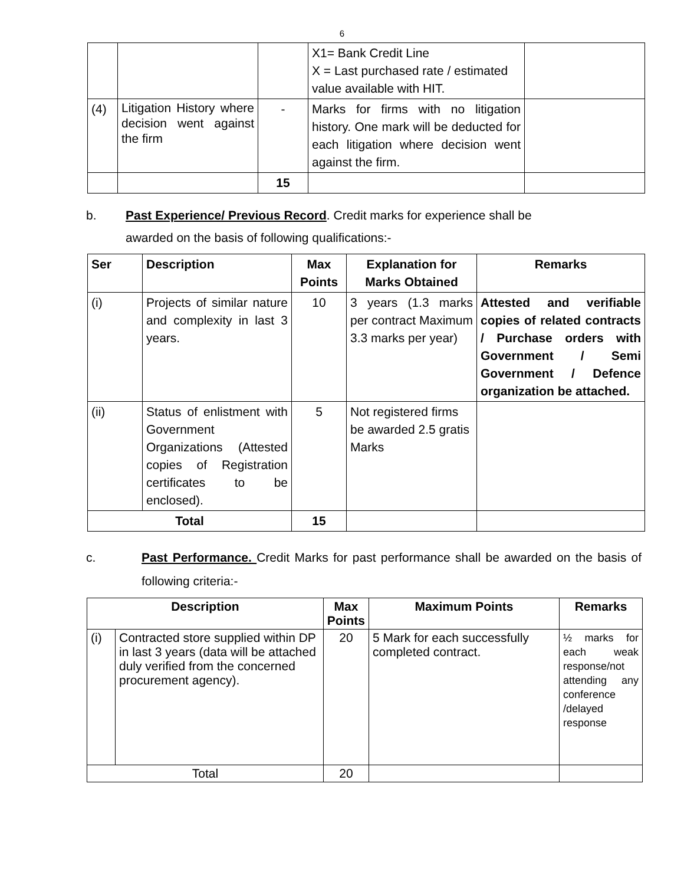6
| | | | X1= Bank Credit Line X = Last purchased rate / estimated value available with HIT. | |
| (4) | Litigation History where decision went against the firm | - | Marks for firms with no litigation history. One mark will be deducted for each litigation where decision went against the firm. | |
| | | 15 | | |
b. Past Experience/ Previous Record. Credit marks for experience shall be
awarded on the basis of following qualifications:-
| Ser | Description | Max Points | Explanation for Marks Obtained | Remarks |
| --- | --- | --- | --- | --- |
| (i) | Projects of similar nature and complexity in last 3 years. | 10 | 3 years (1.3 marks per contract Maximum 3.3 marks per year) | Attested and verifiable copies of related contracts / Purchase orders with Government / Semi Government / Defence organization be attached. |
| (ii) | Status of enlistment with Government Organizations (Attested copies of Registration certificates to be enclosed). | 5 | Not registered firms be awarded 2.5 gratis Marks | |
| Total | | 15 | | |
c. Past Performance. Credit Marks for past performance shall be awarded on the basis of following criteria:-
| Description | | Max Points | Maximum Points | Remarks |
| --- | --- | --- | --- | --- |
| (i) | Contracted store supplied within DP in last 3 years (data will be attached duly verified from the concerned procurement agency). | 20 | 5 Mark for each successfully completed contract. | ½ marks for each weak response/not attending any conference /delayed response |
| Total | | 20 | | |